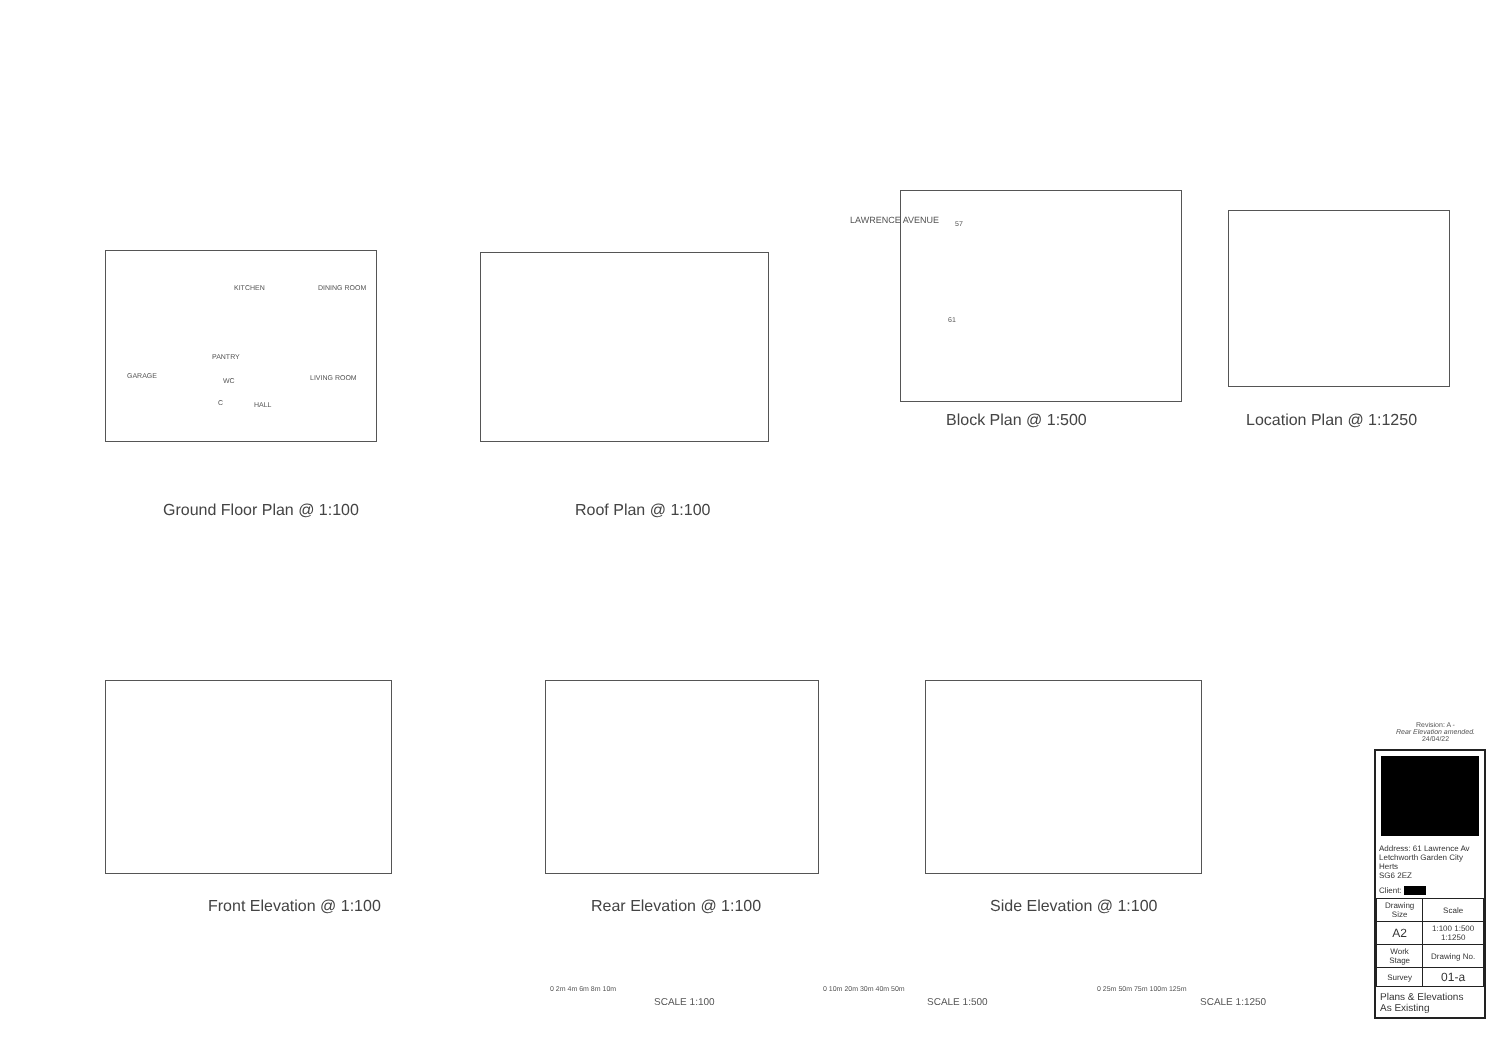KITCHEN DINING ROOM
GARAGE
PANTRY
WC LIVING ROOM
HALL
C
LAWRENCE AVENUE 57
61
Block Plan @ 1:500 Location Plan @ 1:1250
Ground Floor Plan @ 1:100 Roof Plan @ 1:100
Front Elevation @ 1:100 Rear Elevation @ 1:100 Side Elevation @ 1:100
0 2m 4m 6m 8m 10m
SCALE 1:100
0 10m 20m 30m 40m 50m
SCALE 1:500
0 25m 50m 75m 100m 125m
SCALE 1:1250
Revision: A -
Rear Elevation amended.
24/04/22
Address: 61 Lawrence Av
Letchworth Garden City
Herts
SG6 2EZ
Client:
| Drawing Size | Scale |
| A2 | 1:100 1:500 1:1250 |
| Work Stage | Drawing No. |
| Survey | 01-a |
Plans & Elevations
As Existing